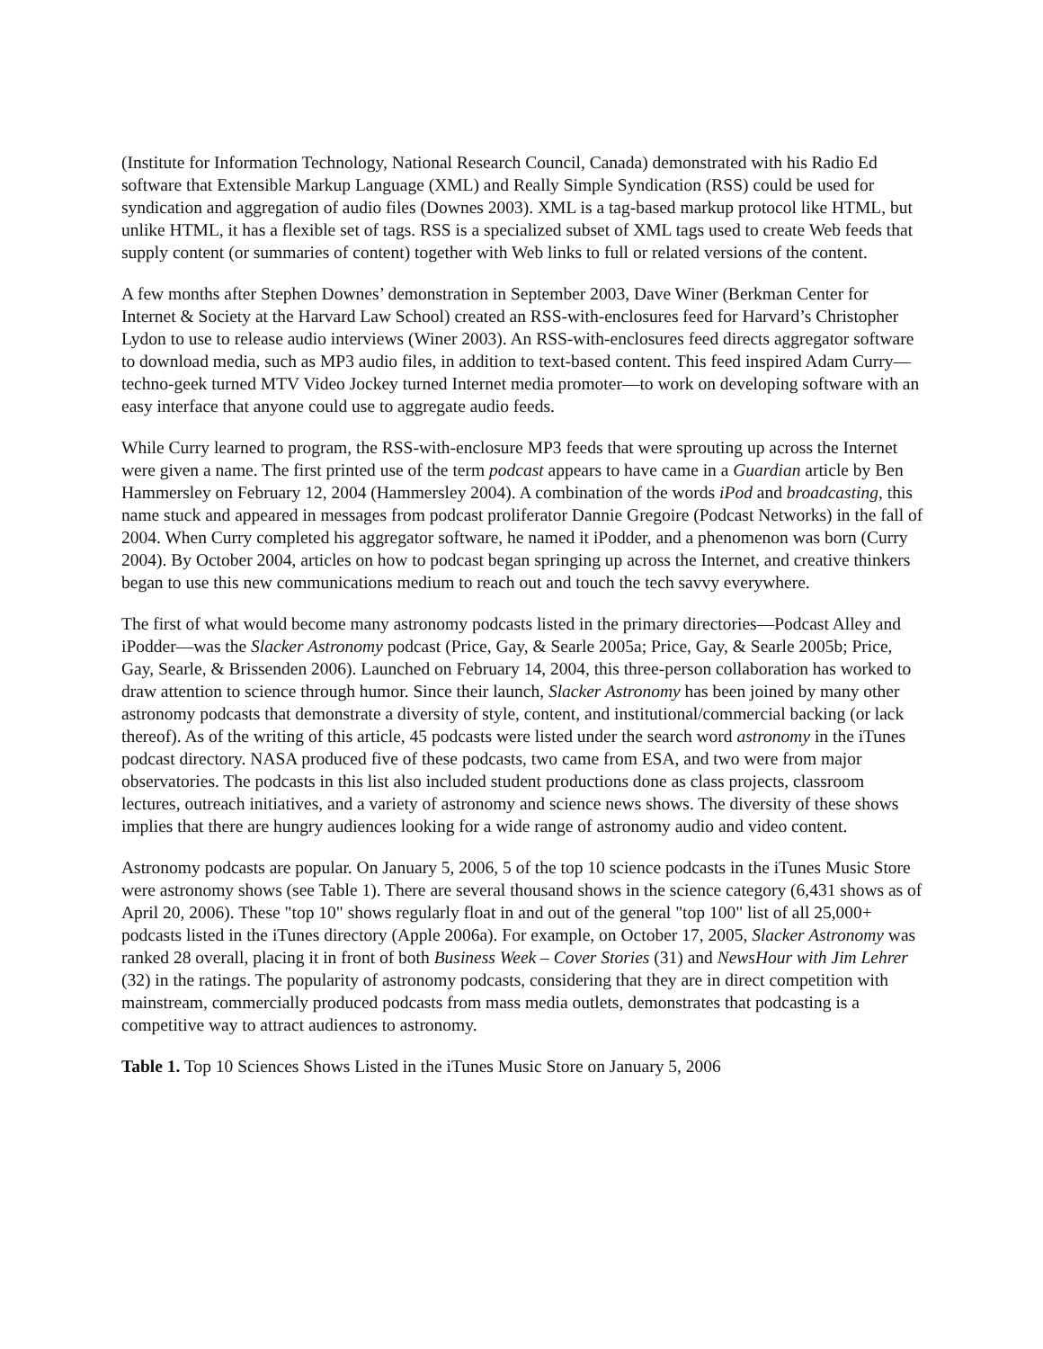(Institute for Information Technology, National Research Council, Canada) demonstrated with his Radio Ed software that Extensible Markup Language (XML) and Really Simple Syndication (RSS) could be used for syndication and aggregation of audio files (Downes 2003). XML is a tag-based markup protocol like HTML, but unlike HTML, it has a flexible set of tags. RSS is a specialized subset of XML tags used to create Web feeds that supply content (or summaries of content) together with Web links to full or related versions of the content.
A few months after Stephen Downes’ demonstration in September 2003, Dave Winer (Berkman Center for Internet & Society at the Harvard Law School) created an RSS-with-enclosures feed for Harvard’s Christopher Lydon to use to release audio interviews (Winer 2003). An RSS-with-enclosures feed directs aggregator software to download media, such as MP3 audio files, in addition to text-based content. This feed inspired Adam Curry—techno-geek turned MTV Video Jockey turned Internet media promoter—to work on developing software with an easy interface that anyone could use to aggregate audio feeds.
While Curry learned to program, the RSS-with-enclosure MP3 feeds that were sprouting up across the Internet were given a name. The first printed use of the term podcast appears to have came in a Guardian article by Ben Hammersley on February 12, 2004 (Hammersley 2004). A combination of the words iPod and broadcasting, this name stuck and appeared in messages from podcast proliferator Dannie Gregoire (Podcast Networks) in the fall of 2004. When Curry completed his aggregator software, he named it iPodder, and a phenomenon was born (Curry 2004). By October 2004, articles on how to podcast began springing up across the Internet, and creative thinkers began to use this new communications medium to reach out and touch the tech savvy everywhere.
The first of what would become many astronomy podcasts listed in the primary directories—Podcast Alley and iPodder—was the Slacker Astronomy podcast (Price, Gay, & Searle 2005a; Price, Gay, & Searle 2005b; Price, Gay, Searle, & Brissenden 2006). Launched on February 14, 2004, this three-person collaboration has worked to draw attention to science through humor. Since their launch, Slacker Astronomy has been joined by many other astronomy podcasts that demonstrate a diversity of style, content, and institutional/commercial backing (or lack thereof). As of the writing of this article, 45 podcasts were listed under the search word astronomy in the iTunes podcast directory. NASA produced five of these podcasts, two came from ESA, and two were from major observatories. The podcasts in this list also included student productions done as class projects, classroom lectures, outreach initiatives, and a variety of astronomy and science news shows. The diversity of these shows implies that there are hungry audiences looking for a wide range of astronomy audio and video content.
Astronomy podcasts are popular. On January 5, 2006, 5 of the top 10 science podcasts in the iTunes Music Store were astronomy shows (see Table 1). There are several thousand shows in the science category (6,431 shows as of April 20, 2006). These "top 10" shows regularly float in and out of the general "top 100" list of all 25,000+ podcasts listed in the iTunes directory (Apple 2006a). For example, on October 17, 2005, Slacker Astronomy was ranked 28 overall, placing it in front of both Business Week – Cover Stories (31) and NewsHour with Jim Lehrer (32) in the ratings. The popularity of astronomy podcasts, considering that they are in direct competition with mainstream, commercially produced podcasts from mass media outlets, demonstrates that podcasting is a competitive way to attract audiences to astronomy.
Table 1. Top 10 Sciences Shows Listed in the iTunes Music Store on January 5, 2006